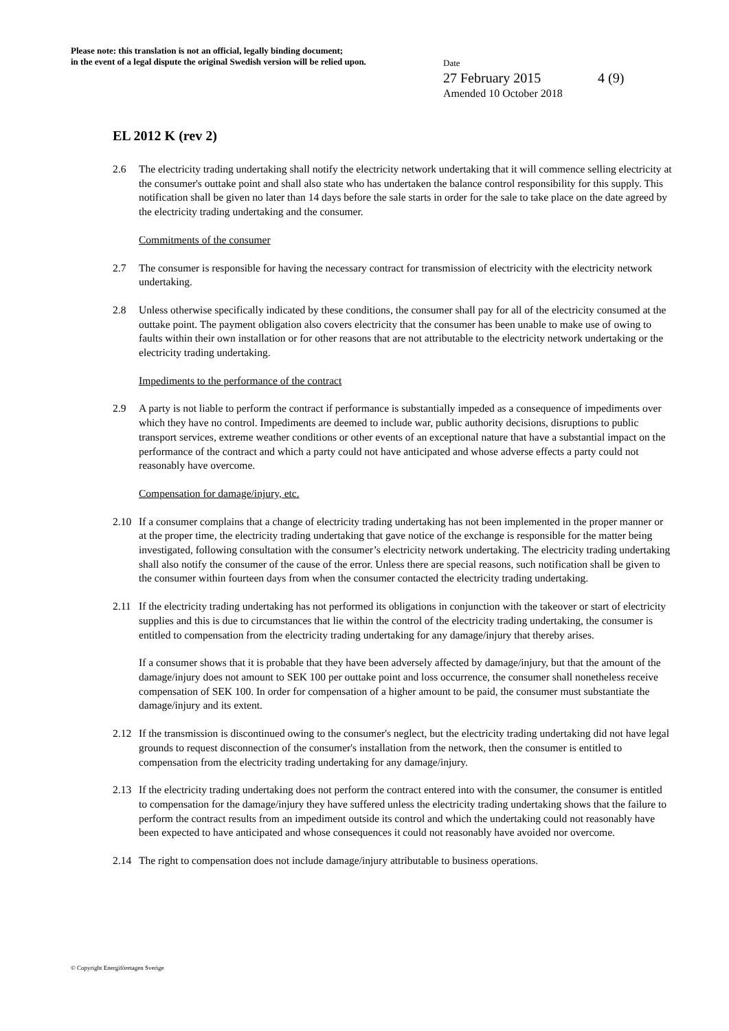Please note: this translation is not an official, legally binding document;
in the event of a legal dispute the original Swedish version will be relied upon.
Date
27 February 2015 4 (9)
Amended 10 October 2018
EL 2012 K (rev 2)
2.6 The electricity trading undertaking shall notify the electricity network undertaking that it will commence selling electricity at the consumer's outtake point and shall also state who has undertaken the balance control responsibility for this supply. This notification shall be given no later than 14 days before the sale starts in order for the sale to take place on the date agreed by the electricity trading undertaking and the consumer.
Commitments of the consumer
2.7 The consumer is responsible for having the necessary contract for transmission of electricity with the electricity network undertaking.
2.8 Unless otherwise specifically indicated by these conditions, the consumer shall pay for all of the electricity consumed at the outtake point. The payment obligation also covers electricity that the consumer has been unable to make use of owing to faults within their own installation or for other reasons that are not attributable to the electricity network undertaking or the electricity trading undertaking.
Impediments to the performance of the contract
2.9 A party is not liable to perform the contract if performance is substantially impeded as a consequence of impediments over which they have no control. Impediments are deemed to include war, public authority decisions, disruptions to public transport services, extreme weather conditions or other events of an exceptional nature that have a substantial impact on the performance of the contract and which a party could not have anticipated and whose adverse effects a party could not reasonably have overcome.
Compensation for damage/injury, etc.
2.10 If a consumer complains that a change of electricity trading undertaking has not been implemented in the proper manner or at the proper time, the electricity trading undertaking that gave notice of the exchange is responsible for the matter being investigated, following consultation with the consumer’s electricity network undertaking. The electricity trading undertaking shall also notify the consumer of the cause of the error. Unless there are special reasons, such notification shall be given to the consumer within fourteen days from when the consumer contacted the electricity trading undertaking.
2.11 If the electricity trading undertaking has not performed its obligations in conjunction with the takeover or start of electricity supplies and this is due to circumstances that lie within the control of the electricity trading undertaking, the consumer is entitled to compensation from the electricity trading undertaking for any damage/injury that thereby arises.
If a consumer shows that it is probable that they have been adversely affected by damage/injury, but that the amount of the damage/injury does not amount to SEK 100 per outtake point and loss occurrence, the consumer shall nonetheless receive compensation of SEK 100. In order for compensation of a higher amount to be paid, the consumer must substantiate the damage/injury and its extent.
2.12 If the transmission is discontinued owing to the consumer's neglect, but the electricity trading undertaking did not have legal grounds to request disconnection of the consumer's installation from the network, then the consumer is entitled to compensation from the electricity trading undertaking for any damage/injury.
2.13 If the electricity trading undertaking does not perform the contract entered into with the consumer, the consumer is entitled to compensation for the damage/injury they have suffered unless the electricity trading undertaking shows that the failure to perform the contract results from an impediment outside its control and which the undertaking could not reasonably have been expected to have anticipated and whose consequences it could not reasonably have avoided nor overcome.
2.14 The right to compensation does not include damage/injury attributable to business operations.
© Copyright Energiföretagen Sverige